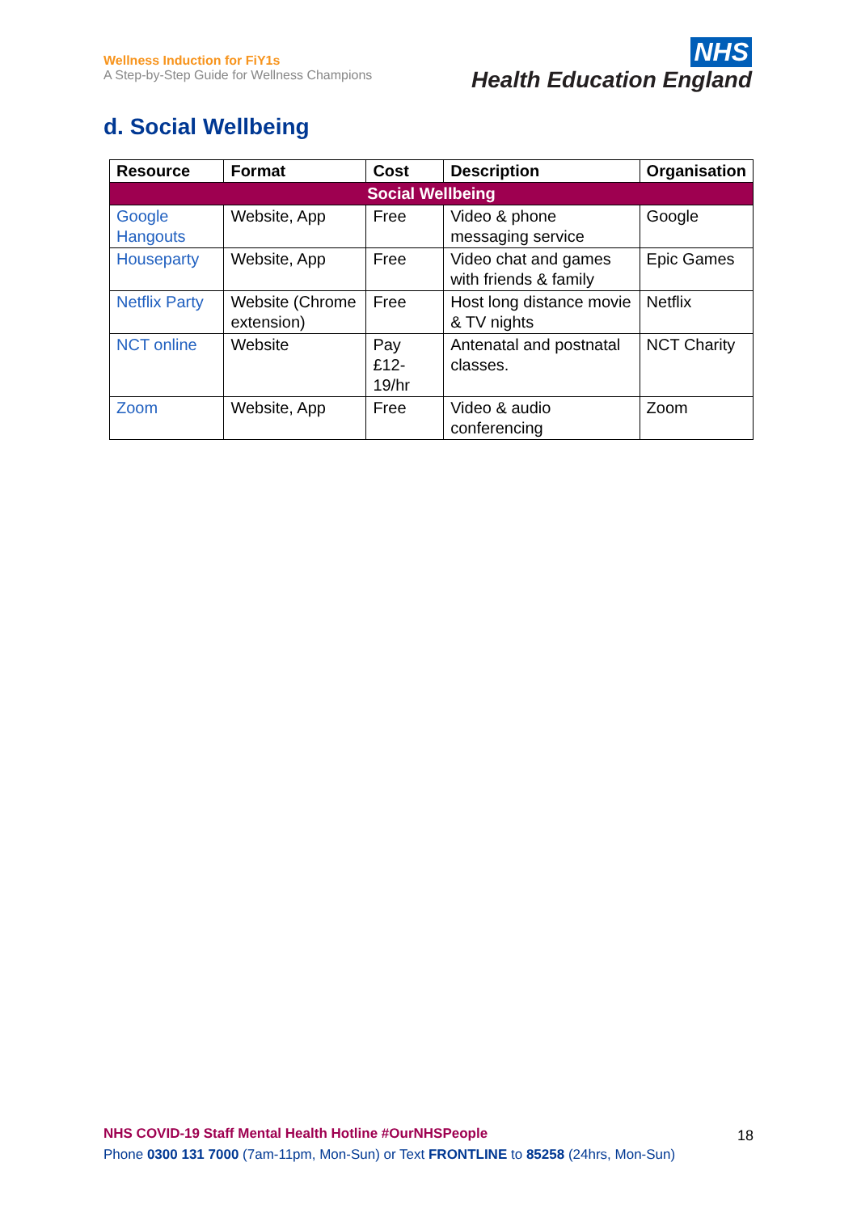Wellness Induction for FiY1s
A Step-by-Step Guide for Wellness Champions
NHS
Health Education England
d. Social Wellbeing
| Resource | Format | Cost | Description | Organisation |
| --- | --- | --- | --- | --- |
| Social Wellbeing | | | | |
| Google Hangouts | Website, App | Free | Video & phone messaging service | Google |
| Houseparty | Website, App | Free | Video chat and games with friends & family | Epic Games |
| Netflix Party | Website (Chrome extension) | Free | Host long distance movie & TV nights | Netflix |
| NCT online | Website | Pay £12-19/hr | Antenatal and postnatal classes. | NCT Charity |
| Zoom | Website, App | Free | Video & audio conferencing | Zoom |
NHS COVID-19 Staff Mental Health Hotline #OurNHSPeople
18
Phone 0300 131 7000 (7am-11pm, Mon-Sun) or Text FRONTLINE to 85258 (24hrs, Mon-Sun)